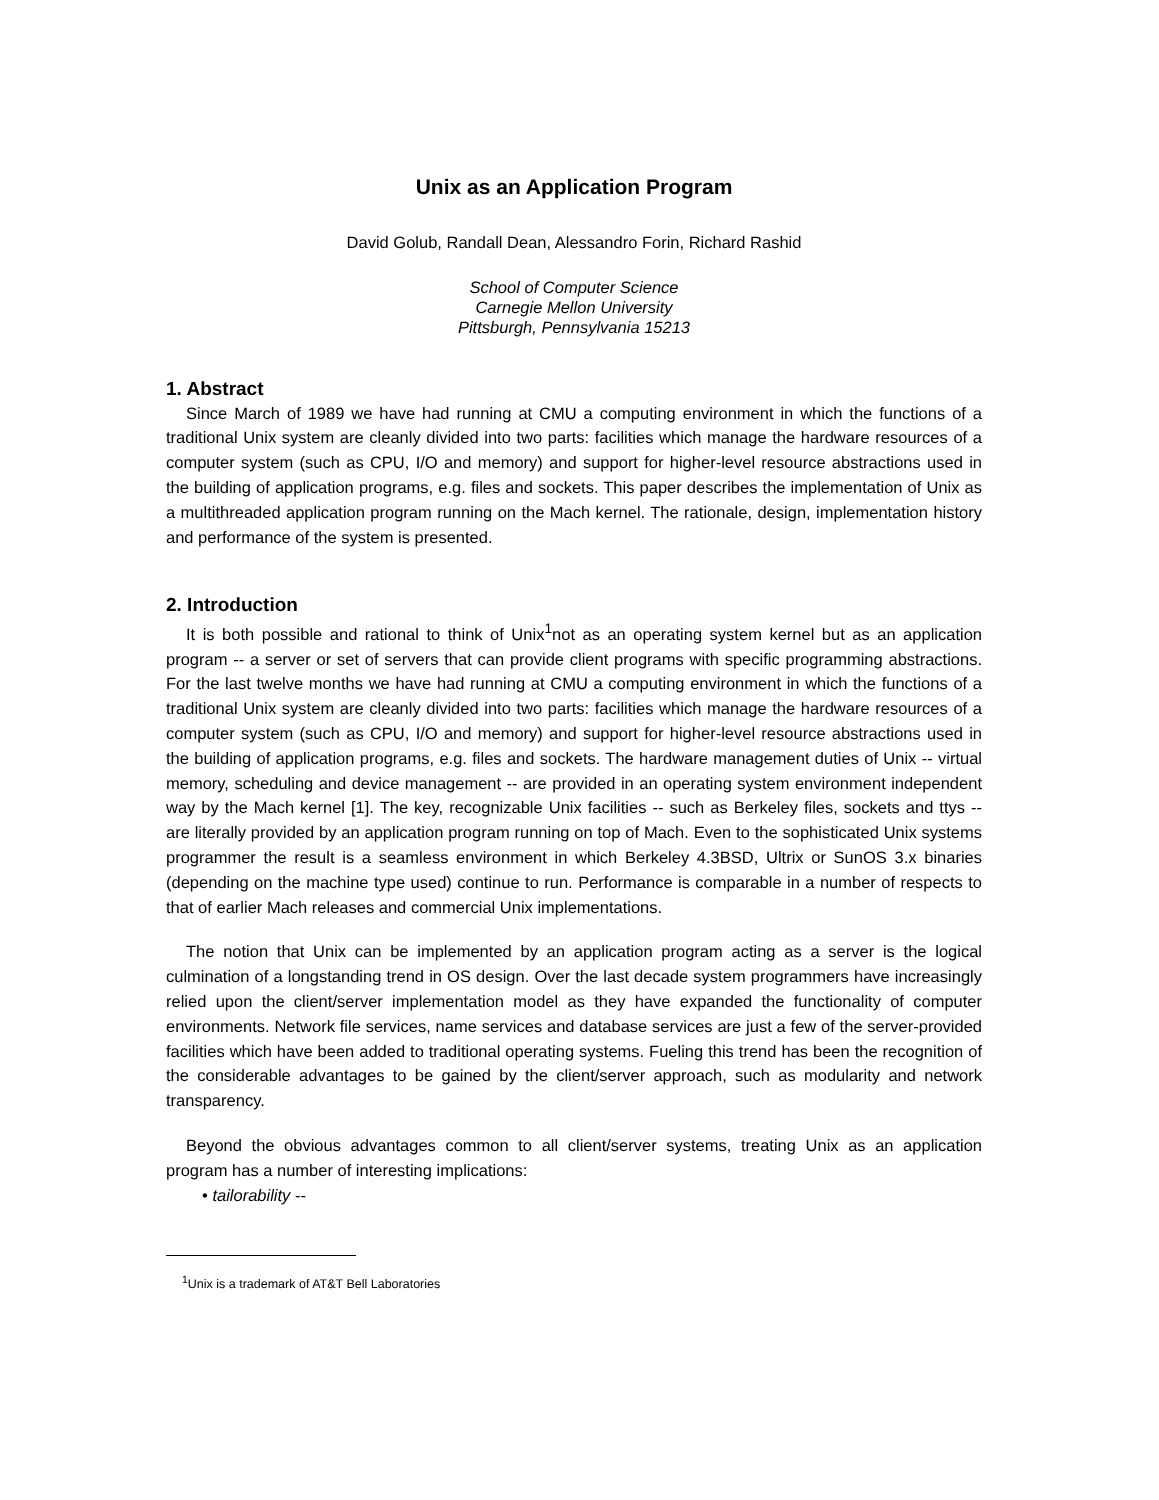Unix as an Application Program
David Golub, Randall Dean, Alessandro Forin, Richard Rashid
School of Computer Science
Carnegie Mellon University
Pittsburgh, Pennsylvania 15213
1. Abstract
Since March of 1989 we have had running at CMU a computing environment in which the functions of a traditional Unix system are cleanly divided into two parts: facilities which manage the hardware resources of a computer system (such as CPU, I/O and memory) and support for higher-level resource abstractions used in the building of application programs, e.g. files and sockets. This paper describes the implementation of Unix as a multithreaded application program running on the Mach kernel. The rationale, design, implementation history and performance of the system is presented.
2. Introduction
It is both possible and rational to think of Unix<sup>1</sup>not as an operating system kernel but as an application program -- a server or set of servers that can provide client programs with specific programming abstractions. For the last twelve months we have had running at CMU a computing environment in which the functions of a traditional Unix system are cleanly divided into two parts: facilities which manage the hardware resources of a computer system (such as CPU, I/O and memory) and support for higher-level resource abstractions used in the building of application programs, e.g. files and sockets. The hardware management duties of Unix -- virtual memory, scheduling and device management -- are provided in an operating system environment independent way by the Mach kernel [1]. The key, recognizable Unix facilities -- such as Berkeley files, sockets and ttys -- are literally provided by an application program running on top of Mach. Even to the sophisticated Unix systems programmer the result is a seamless environment in which Berkeley 4.3BSD, Ultrix or SunOS 3.x binaries (depending on the machine type used) continue to run. Performance is comparable in a number of respects to that of earlier Mach releases and commercial Unix implementations.
The notion that Unix can be implemented by an application program acting as a server is the logical culmination of a longstanding trend in OS design. Over the last decade system programmers have increasingly relied upon the client/server implementation model as they have expanded the functionality of computer environments. Network file services, name services and database services are just a few of the server-provided facilities which have been added to traditional operating systems. Fueling this trend has been the recognition of the considerable advantages to be gained by the client/server approach, such as modularity and network transparency.
Beyond the obvious advantages common to all client/server systems, treating Unix as an application program has a number of interesting implications:
• tailorability --
<sup>1</sup> Unix is a trademark of AT&T Bell Laboratories